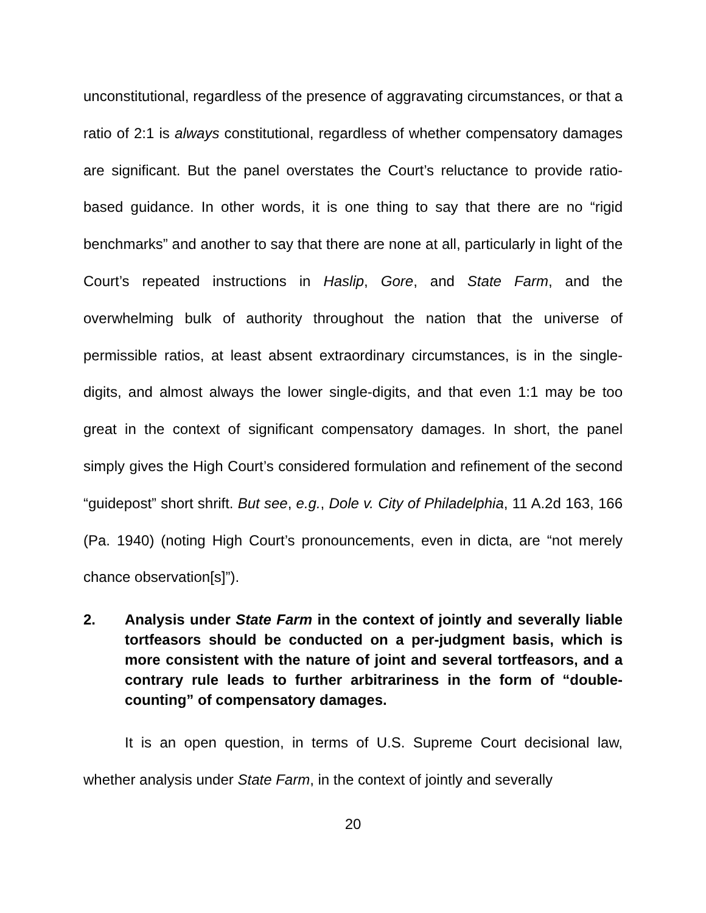unconstitutional, regardless of the presence of aggravating circumstances, or that a ratio of 2:1 is always constitutional, regardless of whether compensatory damages are significant. But the panel overstates the Court’s reluctance to provide ratio-based guidance. In other words, it is one thing to say that there are no “rigid benchmarks” and another to say that there are none at all, particularly in light of the Court’s repeated instructions in Haslip, Gore, and State Farm, and the overwhelming bulk of authority throughout the nation that the universe of permissible ratios, at least absent extraordinary circumstances, is in the single-digits, and almost always the lower single-digits, and that even 1:1 may be too great in the context of significant compensatory damages. In short, the panel simply gives the High Court’s considered formulation and refinement of the second “guidepost” short shrift. But see, e.g., Dole v. City of Philadelphia, 11 A.2d 163, 166 (Pa. 1940) (noting High Court’s pronouncements, even in dicta, are “not merely chance observation[s]”).
2. Analysis under State Farm in the context of jointly and severally liable tortfeasors should be conducted on a per-judgment basis, which is more consistent with the nature of joint and several tortfeasors, and a contrary rule leads to further arbitrariness in the form of “double-counting” of compensatory damages.
It is an open question, in terms of U.S. Supreme Court decisional law, whether analysis under State Farm, in the context of jointly and severally
20